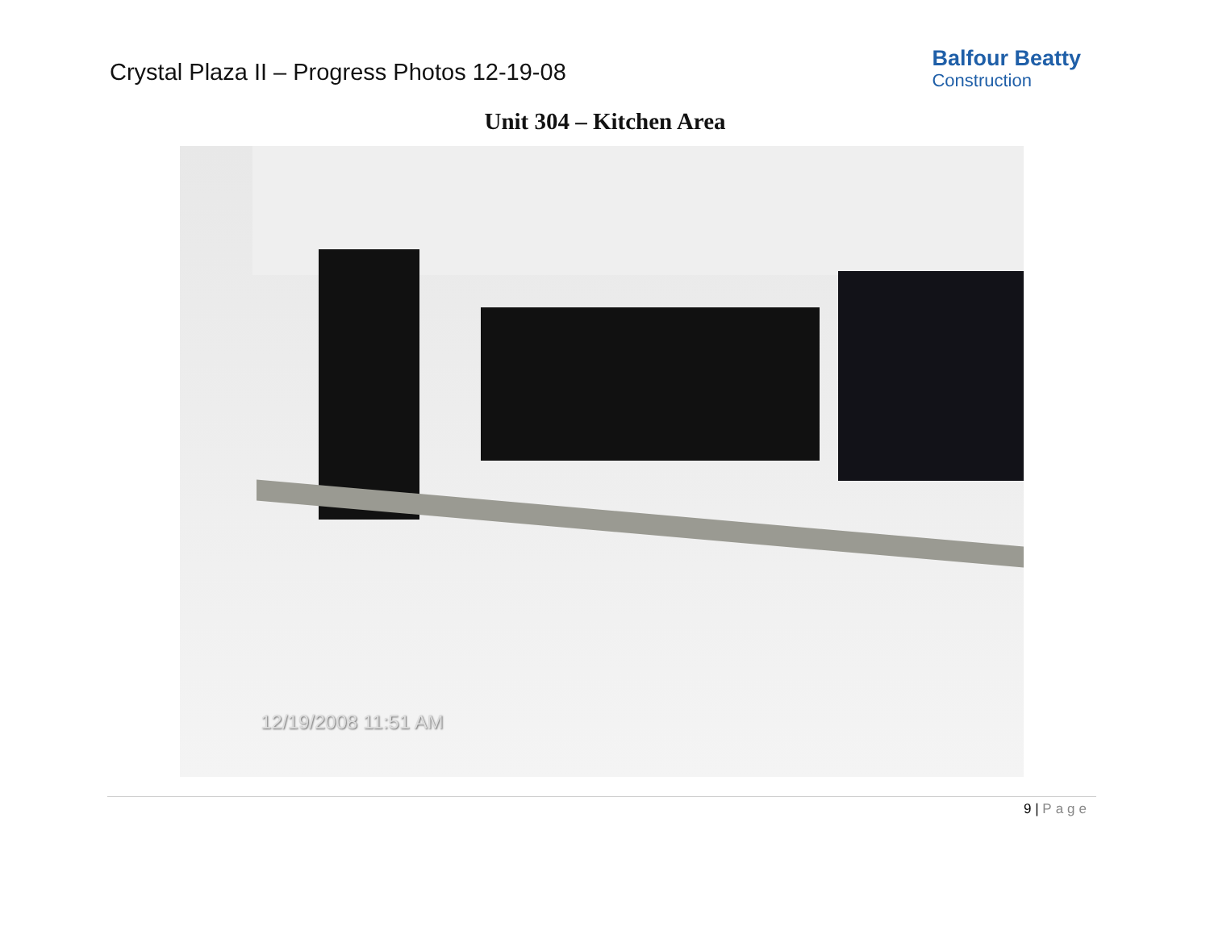Crystal Plaza II – Progress Photos 12-19-08
Balfour Beatty
Construction
Unit 304 – Kitchen Area
12/19/2008 11:51 AM
9 | Page